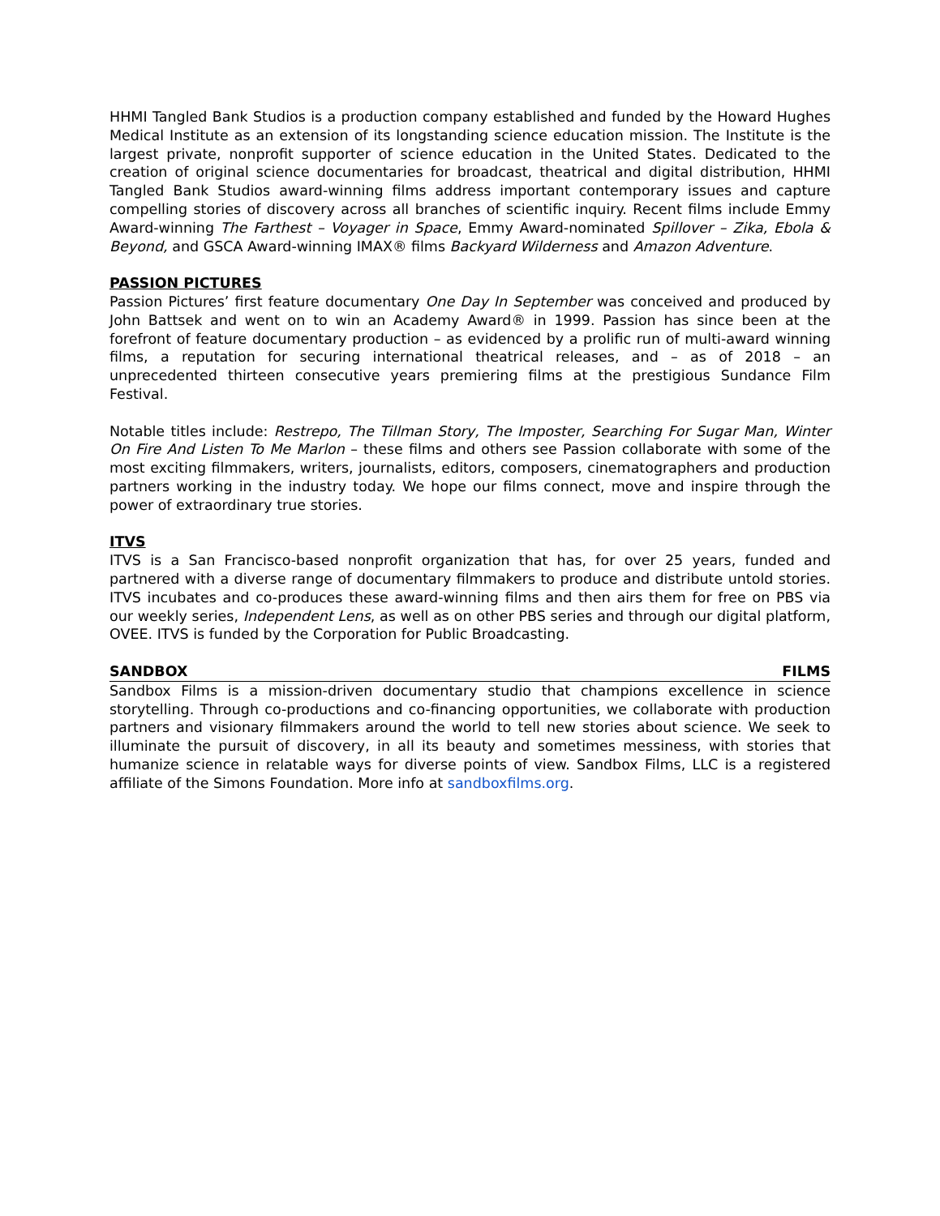HHMI Tangled Bank Studios is a production company established and funded by the Howard Hughes Medical Institute as an extension of its longstanding science education mission. The Institute is the largest private, nonprofit supporter of science education in the United States. Dedicated to the creation of original science documentaries for broadcast, theatrical and digital distribution, HHMI Tangled Bank Studios award-winning films address important contemporary issues and capture compelling stories of discovery across all branches of scientific inquiry. Recent films include Emmy Award-winning The Farthest – Voyager in Space, Emmy Award-nominated Spillover – Zika, Ebola & Beyond, and GSCA Award-winning IMAX® films Backyard Wilderness and Amazon Adventure.
PASSION PICTURES
Passion Pictures’ first feature documentary One Day In September was conceived and produced by John Battsek and went on to win an Academy Award® in 1999. Passion has since been at the forefront of feature documentary production – as evidenced by a prolific run of multi-award winning films, a reputation for securing international theatrical releases, and – as of 2018 – an unprecedented thirteen consecutive years premiering films at the prestigious Sundance Film Festival.
Notable titles include: Restrepo, The Tillman Story, The Imposter, Searching For Sugar Man, Winter On Fire And Listen To Me Marlon – these films and others see Passion collaborate with some of the most exciting filmmakers, writers, journalists, editors, composers, cinematographers and production partners working in the industry today. We hope our films connect, move and inspire through the power of extraordinary true stories.
ITVS
ITVS is a San Francisco-based nonprofit organization that has, for over 25 years, funded and partnered with a diverse range of documentary filmmakers to produce and distribute untold stories. ITVS incubates and co-produces these award-winning films and then airs them for free on PBS via our weekly series, Independent Lens, as well as on other PBS series and through our digital platform, OVEE. ITVS is funded by the Corporation for Public Broadcasting.
SANDBOX FILMS
Sandbox Films is a mission-driven documentary studio that champions excellence in science storytelling. Through co-productions and co-financing opportunities, we collaborate with production partners and visionary filmmakers around the world to tell new stories about science. We seek to illuminate the pursuit of discovery, in all its beauty and sometimes messiness, with stories that humanize science in relatable ways for diverse points of view. Sandbox Films, LLC is a registered affiliate of the Simons Foundation. More info at sandboxfilms.org.